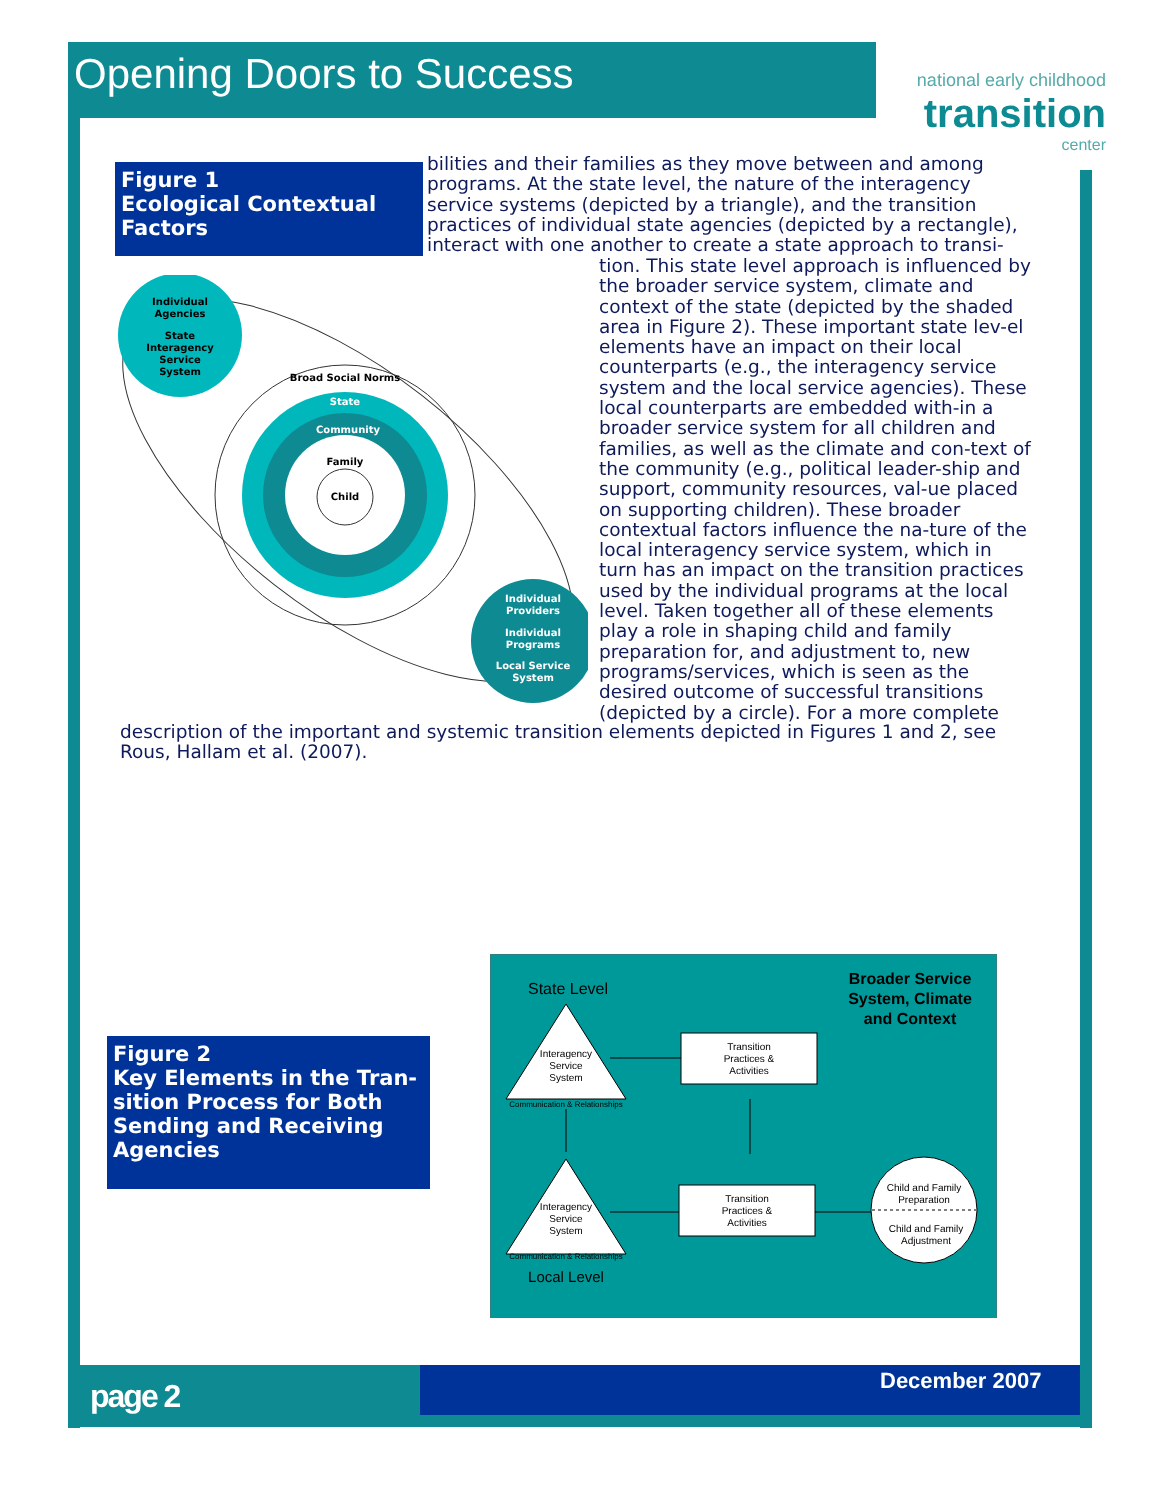Opening Doors to Success
national early childhood
transition
center
Figure 1
Ecological Contextual Factors
bilities and their families as they move between and among programs. At the state level, the nature of the interagency service systems (depicted by a triangle), and the transition practices of individual state agencies (depicted by a rectangle), interact with one another to create a state approach to transi-
Broad Social Norms
State
Community
Family
Child
Individual
Agencies
State
Interagency
Service
System
Individual
Providers
Individual
Programs
Local Service
System
tion. This state level approach is influenced by the broader service system, climate and context of the state (depicted by the shaded area in Figure 2). These important state lev-el elements have an impact on their local counterparts (e.g., the interagency service system and the local service agencies). These local counterparts are embedded with-in a broader service system for all children and families, as well as the climate and con-text of the community (e.g., political leader-ship and support, community resources, val-ue placed on supporting children). These broader contextual factors influence the na-ture of the local interagency service system, which in turn has an impact on the transition practices used by the individual programs at the local level. Taken together all of these elements play a role in shaping child and family preparation for, and adjustment to, new programs/services, which is seen as the desired outcome of successful transitions (depicted by a circle). For a more complete
description of the important and systemic transition elements depicted in Figures 1 and 2, see Rous, Hallam et al. (2007).
Figure 2
Key Elements in the Tran-sition Process for Both Sending and Receiving Agencies
State Level
Broader Service
System, Climate
and Context
Interagency
Service
System
Communication & Relationships
Transition
Practices &
Activities
Interagency
Service
System
Communication & Relationships
Transition
Practices &
Activities
Child and Family
Preparation
Child and Family
Adjustment
Local Level
page 2 December 2007